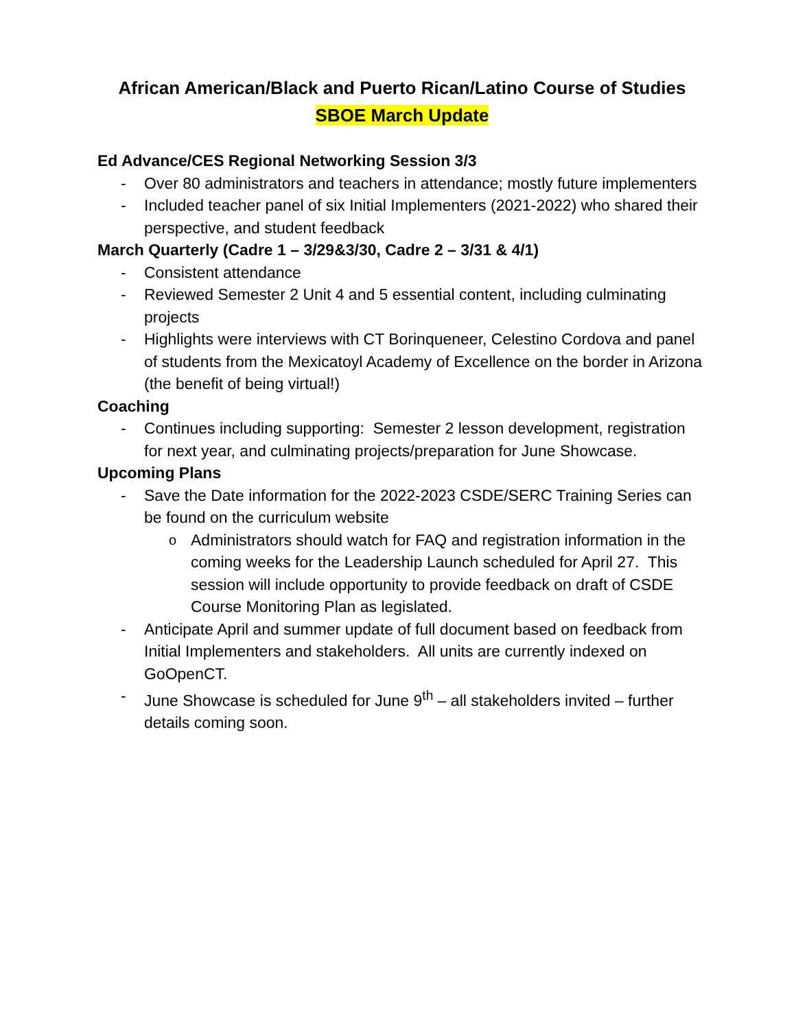African American/Black and Puerto Rican/Latino Course of Studies
SBOE March Update
Ed Advance/CES Regional Networking Session 3/3
- Over 80 administrators and teachers in attendance; mostly future implementers
- Included teacher panel of six Initial Implementers (2021-2022) who shared their perspective, and student feedback
March Quarterly (Cadre 1 – 3/29&3/30, Cadre 2 – 3/31 & 4/1)
- Consistent attendance
- Reviewed Semester 2 Unit 4 and 5 essential content, including culminating projects
- Highlights were interviews with CT Borinqueneer, Celestino Cordova and panel of students from the Mexicatoyl Academy of Excellence on the border in Arizona (the benefit of being virtual!)
Coaching
- Continues including supporting: Semester 2 lesson development, registration for next year, and culminating projects/preparation for June Showcase.
Upcoming Plans
- Save the Date information for the 2022-2023 CSDE/SERC Training Series can be found on the curriculum website
o Administrators should watch for FAQ and registration information in the coming weeks for the Leadership Launch scheduled for April 27. This session will include opportunity to provide feedback on draft of CSDE Course Monitoring Plan as legislated.
- Anticipate April and summer update of full document based on feedback from Initial Implementers and stakeholders. All units are currently indexed on GoOpenCT.
- June Showcase is scheduled for June 9<sup>th</sup> – all stakeholders invited – further details coming soon.